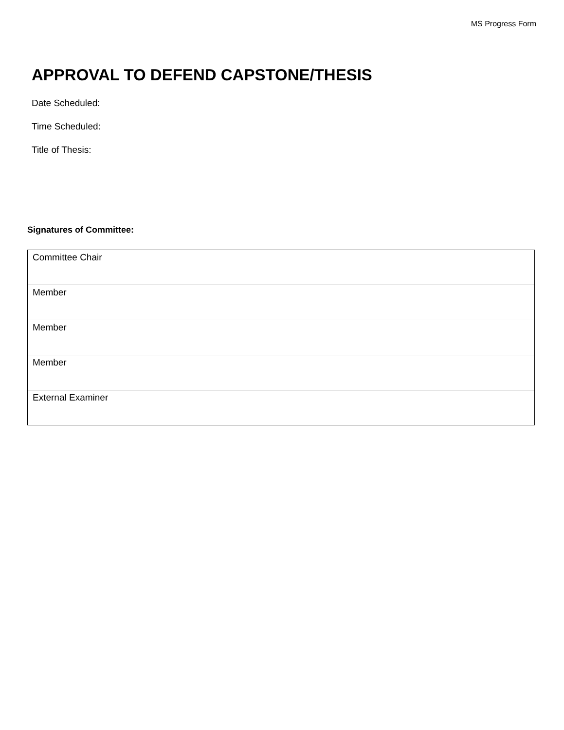MS Progress Form
APPROVAL TO DEFEND CAPSTONE/THESIS
Date Scheduled:
Time Scheduled:
Title of Thesis:
Signatures of Committee:
| Committee Chair |
| Member |
| Member |
| Member |
| External Examiner |